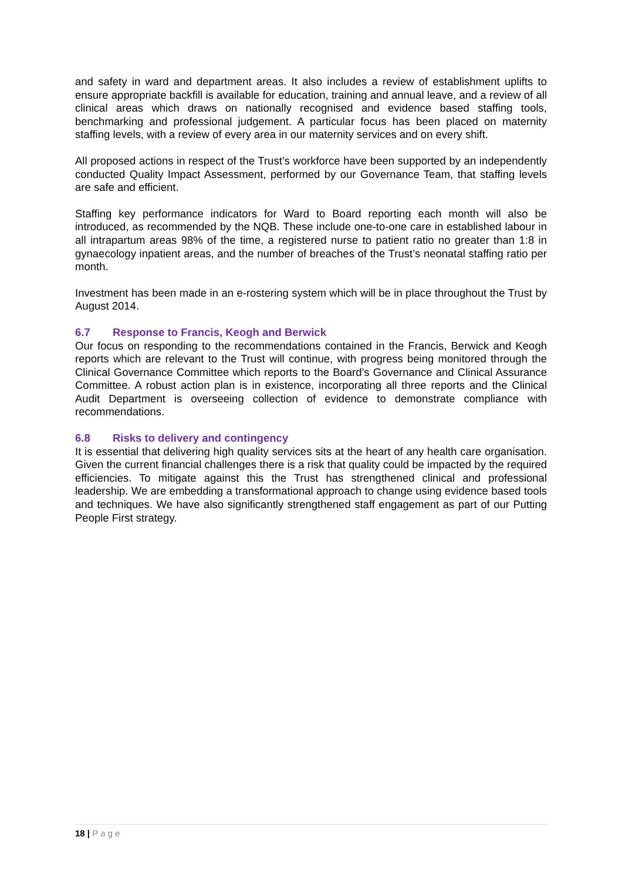and safety in ward and department areas. It also includes a review of establishment uplifts to ensure appropriate backfill is available for education, training and annual leave, and a review of all clinical areas which draws on nationally recognised and evidence based staffing tools, benchmarking and professional judgement. A particular focus has been placed on maternity staffing levels, with a review of every area in our maternity services and on every shift.
All proposed actions in respect of the Trust’s workforce have been supported by an independently conducted Quality Impact Assessment, performed by our Governance Team, that staffing levels are safe and efficient.
Staffing key performance indicators for Ward to Board reporting each month will also be introduced, as recommended by the NQB. These include one-to-one care in established labour in all intrapartum areas 98% of the time, a registered nurse to patient ratio no greater than 1:8 in gynaecology inpatient areas, and the number of breaches of the Trust’s neonatal staffing ratio per month.
Investment has been made in an e-rostering system which will be in place throughout the Trust by August 2014.
6.7 Response to Francis, Keogh and Berwick
Our focus on responding to the recommendations contained in the Francis, Berwick and Keogh reports which are relevant to the Trust will continue, with progress being monitored through the Clinical Governance Committee which reports to the Board’s Governance and Clinical Assurance Committee. A robust action plan is in existence, incorporating all three reports and the Clinical Audit Department is overseeing collection of evidence to demonstrate compliance with recommendations.
6.8 Risks to delivery and contingency
It is essential that delivering high quality services sits at the heart of any health care organisation. Given the current financial challenges there is a risk that quality could be impacted by the required efficiencies. To mitigate against this the Trust has strengthened clinical and professional leadership. We are embedding a transformational approach to change using evidence based tools and techniques. We have also significantly strengthened staff engagement as part of our Putting People First strategy.
18 | Page